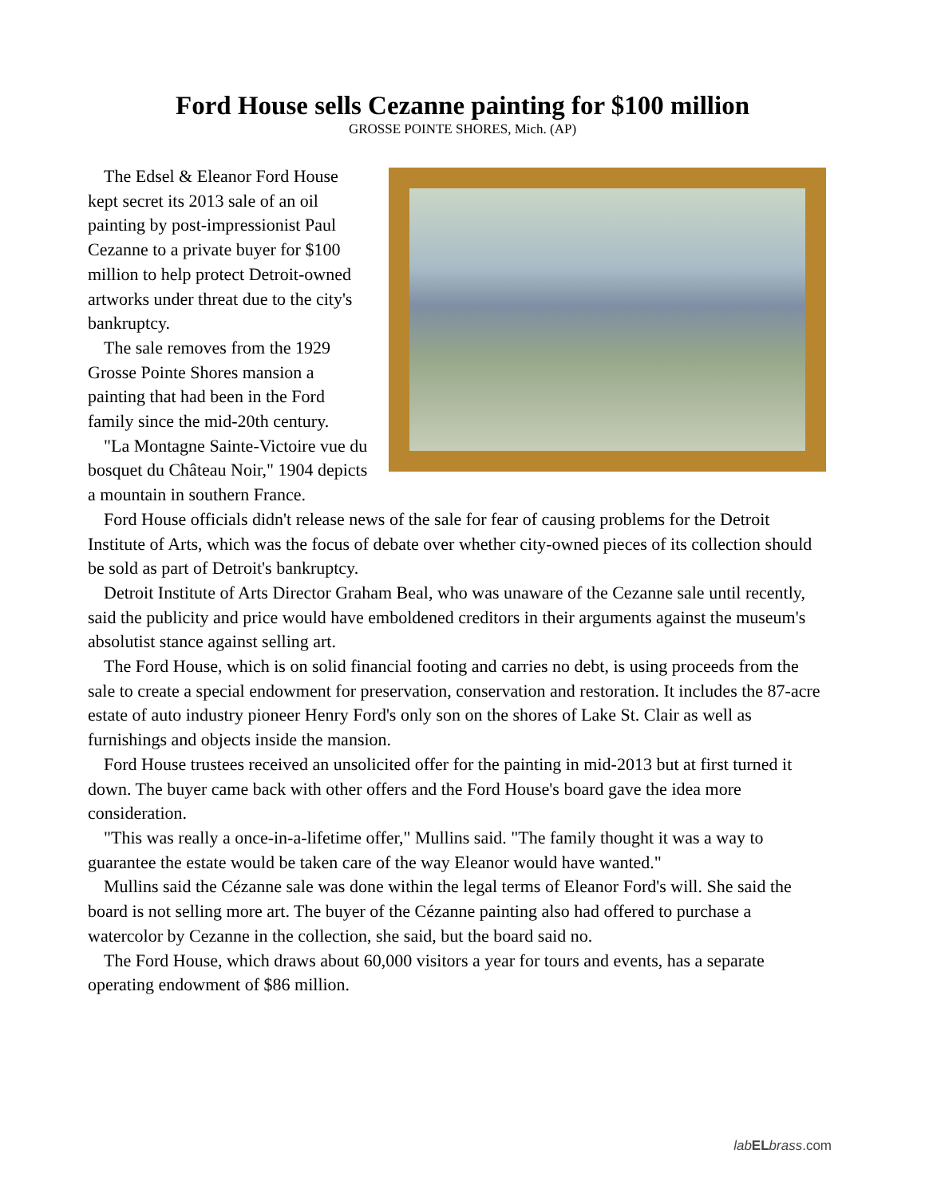Ford House sells Cezanne painting for $100 million
GROSSE POINTE SHORES, Mich. (AP)
The Edsel & Eleanor Ford House kept secret its 2013 sale of an oil painting by post-impressionist Paul Cezanne to a private buyer for $100 million to help protect Detroit-owned artworks under threat due to the city's bankruptcy.
The sale removes from the 1929 Grosse Pointe Shores mansion a painting that had been in the Ford family since the mid-20th century.
"La Montagne Sainte-Victoire vue du bosquet du Château Noir," 1904 depicts a mountain in southern France.
Ford House officials didn't release news of the sale for fear of causing problems for the Detroit Institute of Arts, which was the focus of debate over whether city-owned pieces of its collection should be sold as part of Detroit's bankruptcy.
Detroit Institute of Arts Director Graham Beal, who was unaware of the Cezanne sale until recently, said the publicity and price would have emboldened creditors in their arguments against the museum's absolutist stance against selling art.
The Ford House, which is on solid financial footing and carries no debt, is using proceeds from the sale to create a special endowment for preservation, conservation and restoration. It includes the 87-acre estate of auto industry pioneer Henry Ford's only son on the shores of Lake St. Clair as well as furnishings and objects inside the mansion.
Ford House trustees received an unsolicited offer for the painting in mid-2013 but at first turned it down. The buyer came back with other offers and the Ford House's board gave the idea more consideration.
"This was really a once-in-a-lifetime offer," Mullins said. "The family thought it was a way to guarantee the estate would be taken care of the way Eleanor would have wanted."
Mullins said the Cézanne sale was done within the legal terms of Eleanor Ford's will. She said the board is not selling more art. The buyer of the Cézanne painting also had offered to purchase a watercolor by Cezanne in the collection, she said, but the board said no.
The Ford House, which draws about 60,000 visitors a year for tours and events, has a separate operating endowment of $86 million.
lab EL brass.com